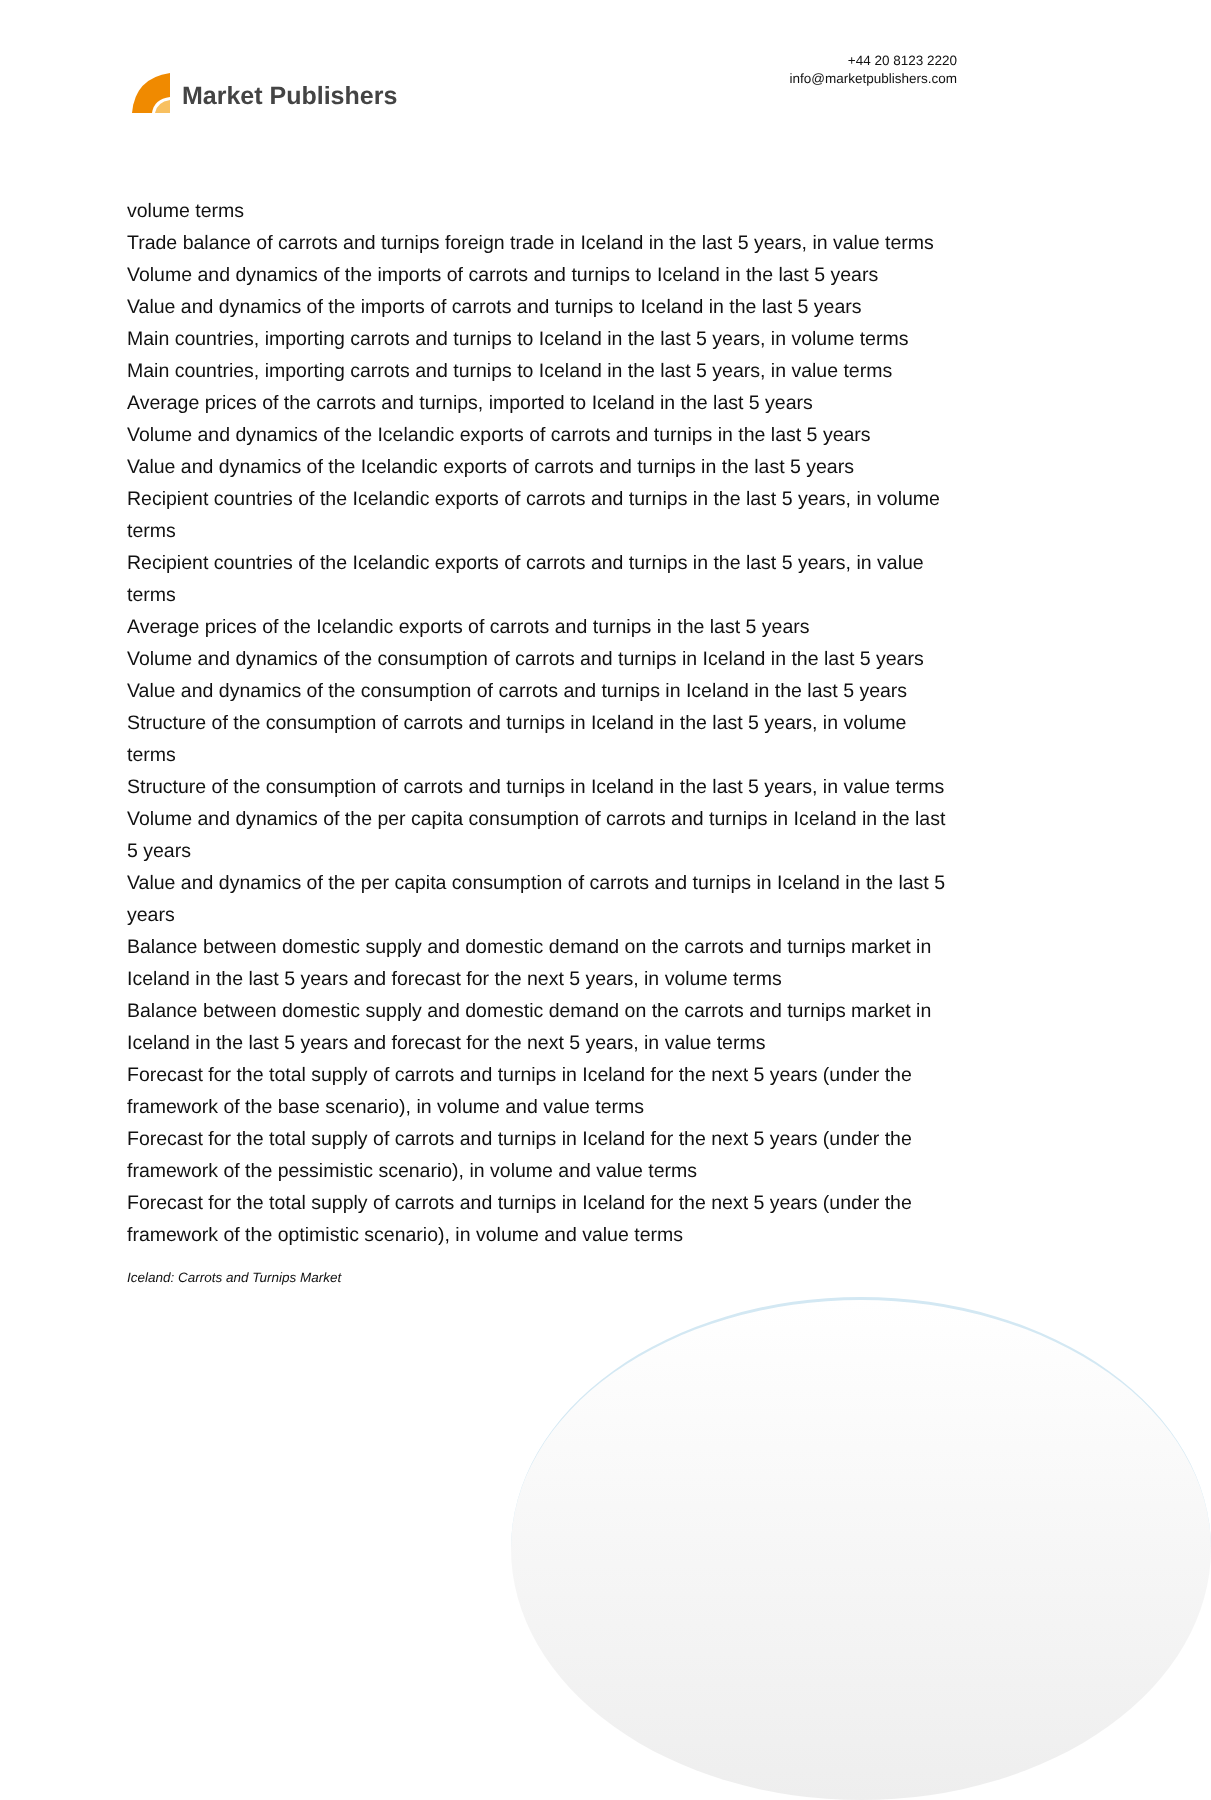Market Publishers
+44 20 8123 2220
info@marketpublishers.com
volume terms
Trade balance of carrots and turnips foreign trade in Iceland in the last 5 years, in value terms
Volume and dynamics of the imports of carrots and turnips to Iceland in the last 5 years
Value and dynamics of the imports of carrots and turnips to Iceland in the last 5 years
Main countries, importing carrots and turnips to Iceland in the last 5 years, in volume terms
Main countries, importing carrots and turnips to Iceland in the last 5 years, in value terms
Average prices of the carrots and turnips, imported to Iceland in the last 5 years
Volume and dynamics of the Icelandic exports of carrots and turnips in the last 5 years
Value and dynamics of the Icelandic exports of carrots and turnips in the last 5 years
Recipient countries of the Icelandic exports of carrots and turnips in the last 5 years, in volume terms
Recipient countries of the Icelandic exports of carrots and turnips in the last 5 years, in value terms
Average prices of the Icelandic exports of carrots and turnips in the last 5 years
Volume and dynamics of the consumption of carrots and turnips in Iceland in the last 5 years
Value and dynamics of the consumption of carrots and turnips in Iceland in the last 5 years
Structure of the consumption of carrots and turnips in Iceland in the last 5 years, in volume terms
Structure of the consumption of carrots and turnips in Iceland in the last 5 years, in value terms
Volume and dynamics of the per capita consumption of carrots and turnips in Iceland in the last 5 years
Value and dynamics of the per capita consumption of carrots and turnips in Iceland in the last 5 years
Balance between domestic supply and domestic demand on the carrots and turnips market in Iceland in the last 5 years and forecast for the next 5 years, in volume terms
Balance between domestic supply and domestic demand on the carrots and turnips market in Iceland in the last 5 years and forecast for the next 5 years, in value terms
Forecast for the total supply of carrots and turnips in Iceland for the next 5 years (under the framework of the base scenario), in volume and value terms
Forecast for the total supply of carrots and turnips in Iceland for the next 5 years (under the framework of the pessimistic scenario), in volume and value terms
Forecast for the total supply of carrots and turnips in Iceland for the next 5 years (under the framework of the optimistic scenario), in volume and value terms
Iceland: Carrots and Turnips Market